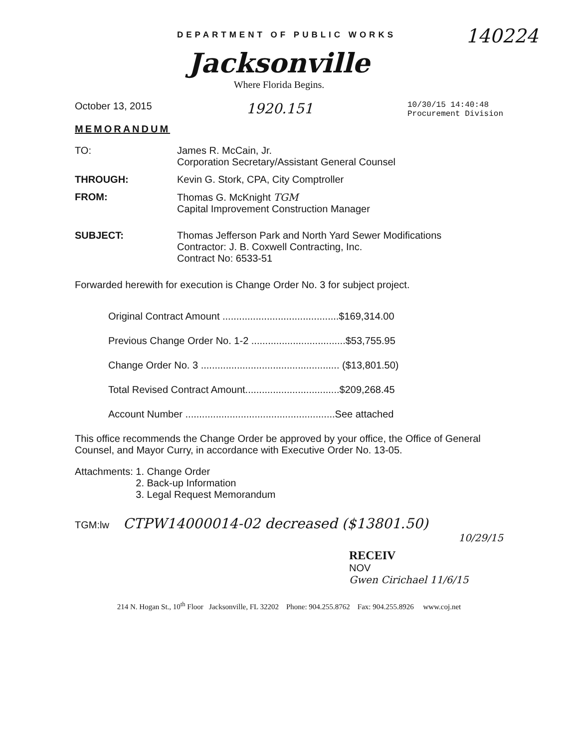DEPARTMENT OF PUBLIC WORKS
140224
Jacksonville
Where Florida Begins.
October 13, 2015
1920.151
10/30/15 14:40:48
Procurement Division
MEMORANDUM
TO: James R. McCain, Jr.
Corporation Secretary/Assistant General Counsel
THROUGH: Kevin G. Stork, CPA, City Comptroller
FROM: Thomas G. McKnight TGM
Capital Improvement Construction Manager
SUBJECT: Thomas Jefferson Park and North Yard Sewer Modifications
Contractor: J. B. Coxwell Contracting, Inc.
Contract No: 6533-51
Forwarded herewith for execution is Change Order No. 3 for subject project.
Original Contract Amount ..........................................$169,314.00
Previous Change Order No. 1-2 ..................................$53,755.95
Change Order No. 3 .................................................. ($13,801.50)
Total Revised Contract Amount..................................$209,268.45
Account Number ......................................................See attached
This office recommends the Change Order be approved by your office, the Office of General Counsel, and Mayor Curry, in accordance with Executive Order No. 13-05.
Attachments: 1. Change Order
2. Back-up Information
3. Legal Request Memorandum
TGM:lw CTPW14000014-02 decreased ($13801.50)
10/29/15
RECEIV
NOV
Gwen Cirichael 11/6/15
214 N. Hogan St., 10<sup>th</sup> Floor Jacksonville, FL 32202 Phone: 904.255.8762 Fax: 904.255.8926 www.coj.net